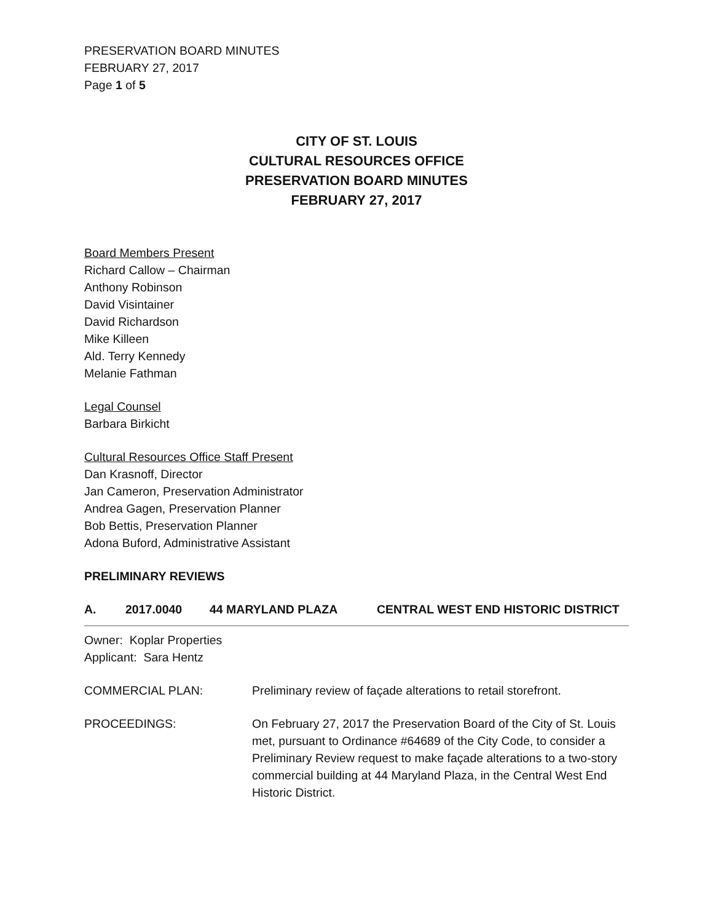PRESERVATION BOARD MINUTES
FEBRUARY 27, 2017
Page 1 of 5
CITY OF ST. LOUIS
CULTURAL RESOURCES OFFICE
PRESERVATION BOARD MINUTES
FEBRUARY 27, 2017
Board Members Present
Richard Callow – Chairman
Anthony Robinson
David Visintainer
David Richardson
Mike Killeen
Ald. Terry Kennedy
Melanie Fathman
Legal Counsel
Barbara Birkicht
Cultural Resources Office Staff Present
Dan Krasnoff, Director
Jan Cameron, Preservation Administrator
Andrea Gagen, Preservation Planner
Bob Bettis, Preservation Planner
Adona Buford, Administrative Assistant
PRELIMINARY REVIEWS
A. 2017.0040 44 MARYLAND PLAZA CENTRAL WEST END HISTORIC DISTRICT
Owner: Koplar Properties
Applicant: Sara Hentz
COMMERCIAL PLAN: Preliminary review of façade alterations to retail storefront.
PROCEEDINGS: On February 27, 2017 the Preservation Board of the City of St. Louis met, pursuant to Ordinance #64689 of the City Code, to consider a Preliminary Review request to make façade alterations to a two-story commercial building at 44 Maryland Plaza, in the Central West End Historic District.